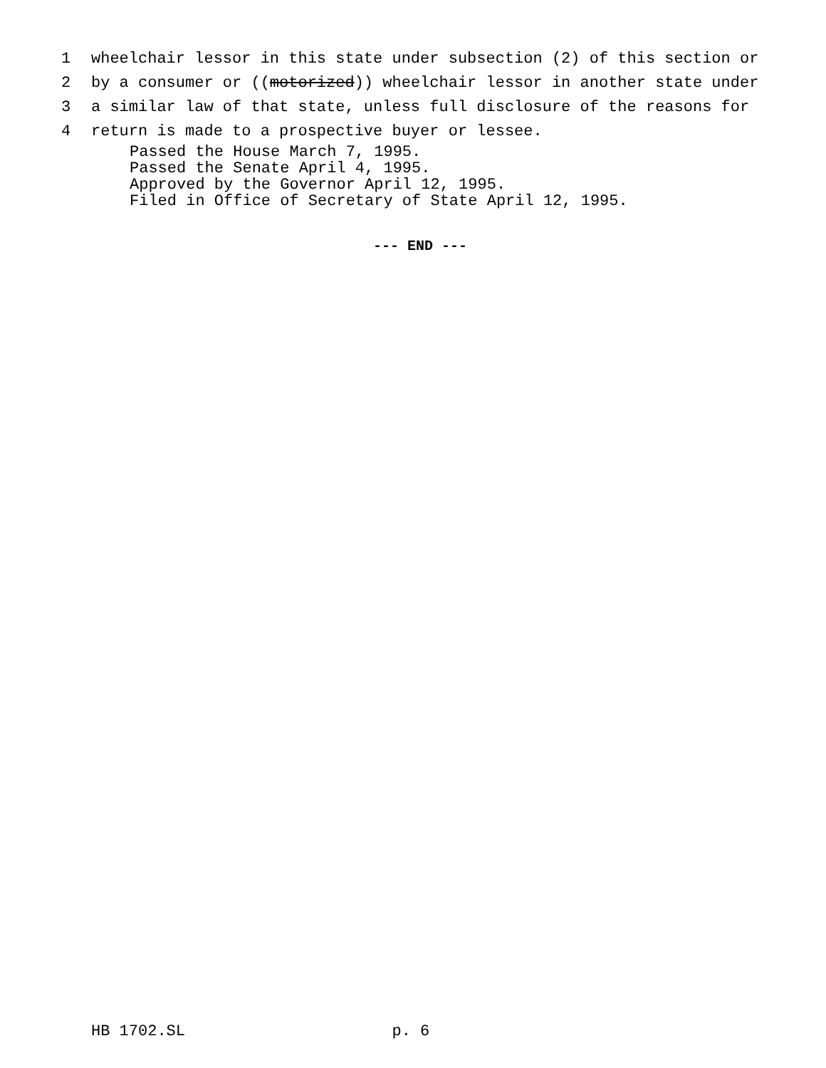1 wheelchair lessor in this state under subsection (2) of this section or
2 by a consumer or ((motorized)) wheelchair lessor in another state under
3 a similar law of that state, unless full disclosure of the reasons for
4 return is made to a prospective buyer or lessee.
Passed the House March 7, 1995. Passed the Senate April 4, 1995. Approved by the Governor April 12, 1995. Filed in Office of Secretary of State April 12, 1995.
--- END ---
HB 1702.SL p. 6